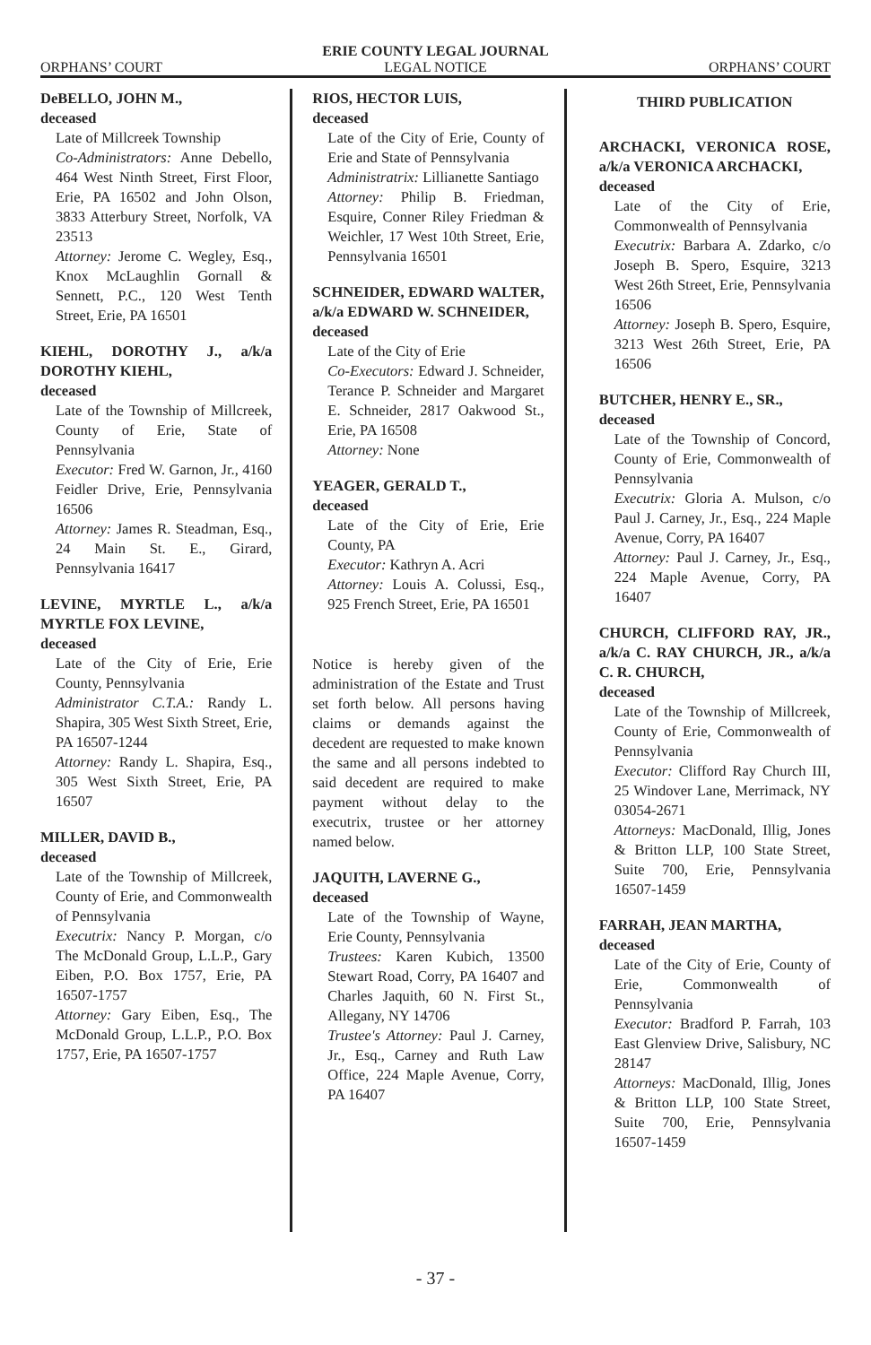ERIE COUNTY LEGAL JOURNAL
ORPHANS’ COURT LEGAL NOTICE ORPHANS’ COURT
DeBELLO, JOHN M.,
deceased
Late of Millcreek Township
Co-Administrators: Anne Debello, 464 West Ninth Street, First Floor, Erie, PA 16502 and John Olson, 3833 Atterbury Street, Norfolk, VA 23513
Attorney: Jerome C. Wegley, Esq., Knox McLaughlin Gornall & Sennett, P.C., 120 West Tenth Street, Erie, PA 16501
KIEHL, DOROTHY J., a/k/a DOROTHY KIEHL,
deceased
Late of the Township of Millcreek, County of Erie, State of Pennsylvania
Executor: Fred W. Garnon, Jr., 4160 Feidler Drive, Erie, Pennsylvania 16506
Attorney: James R. Steadman, Esq., 24 Main St. E., Girard, Pennsylvania 16417
LEVINE, MYRTLE L., a/k/a MYRTLE FOX LEVINE,
deceased
Late of the City of Erie, Erie County, Pennsylvania
Administrator C.T.A.: Randy L. Shapira, 305 West Sixth Street, Erie, PA 16507-1244
Attorney: Randy L. Shapira, Esq., 305 West Sixth Street, Erie, PA 16507
MILLER, DAVID B.,
deceased
Late of the Township of Millcreek, County of Erie, and Commonwealth of Pennsylvania
Executrix: Nancy P. Morgan, c/o The McDonald Group, L.L.P., Gary Eiben, P.O. Box 1757, Erie, PA 16507-1757
Attorney: Gary Eiben, Esq., The McDonald Group, L.L.P., P.O. Box 1757, Erie, PA 16507-1757
RIOS, HECTOR LUIS,
deceased
Late of the City of Erie, County of Erie and State of Pennsylvania
Administratrix: Lillianette Santiago
Attorney: Philip B. Friedman, Esquire, Conner Riley Friedman & Weichler, 17 West 10th Street, Erie, Pennsylvania 16501
SCHNEIDER, EDWARD WALTER, a/k/a EDWARD W. SCHNEIDER,
deceased
Late of the City of Erie
Co-Executors: Edward J. Schneider, Terance P. Schneider and Margaret E. Schneider, 2817 Oakwood St., Erie, PA 16508
Attorney: None
YEAGER, GERALD T.,
deceased
Late of the City of Erie, Erie County, PA
Executor: Kathryn A. Acri
Attorney: Louis A. Colussi, Esq., 925 French Street, Erie, PA 16501
Notice is hereby given of the administration of the Estate and Trust set forth below. All persons having claims or demands against the decedent are requested to make known the same and all persons indebted to said decedent are required to make payment without delay to the executrix, trustee or her attorney named below.
JAQUITH, LAVERNE G.,
deceased
Late of the Township of Wayne, Erie County, Pennsylvania
Trustees: Karen Kubich, 13500 Stewart Road, Corry, PA 16407 and Charles Jaquith, 60 N. First St., Allegany, NY 14706
Trustee's Attorney: Paul J. Carney, Jr., Esq., Carney and Ruth Law Office, 224 Maple Avenue, Corry, PA 16407
THIRD PUBLICATION
ARCHACKI, VERONICA ROSE, a/k/a VERONICA ARCHACKI,
deceased
Late of the City of Erie, Commonwealth of Pennsylvania
Executrix: Barbara A. Zdarko, c/o Joseph B. Spero, Esquire, 3213 West 26th Street, Erie, Pennsylvania 16506
Attorney: Joseph B. Spero, Esquire, 3213 West 26th Street, Erie, PA 16506
BUTCHER, HENRY E., SR.,
deceased
Late of the Township of Concord, County of Erie, Commonwealth of Pennsylvania
Executrix: Gloria A. Mulson, c/o Paul J. Carney, Jr., Esq., 224 Maple Avenue, Corry, PA 16407
Attorney: Paul J. Carney, Jr., Esq., 224 Maple Avenue, Corry, PA 16407
CHURCH, CLIFFORD RAY, JR., a/k/a C. RAY CHURCH, JR., a/k/a C. R. CHURCH,
deceased
Late of the Township of Millcreek, County of Erie, Commonwealth of Pennsylvania
Executor: Clifford Ray Church III, 25 Windover Lane, Merrimack, NY 03054-2671
Attorneys: MacDonald, Illig, Jones & Britton LLP, 100 State Street, Suite 700, Erie, Pennsylvania 16507-1459
FARRAH, JEAN MARTHA,
deceased
Late of the City of Erie, County of Erie, Commonwealth of Pennsylvania
Executor: Bradford P. Farrah, 103 East Glenview Drive, Salisbury, NC 28147
Attorneys: MacDonald, Illig, Jones & Britton LLP, 100 State Street, Suite 700, Erie, Pennsylvania 16507-1459
- 37 -